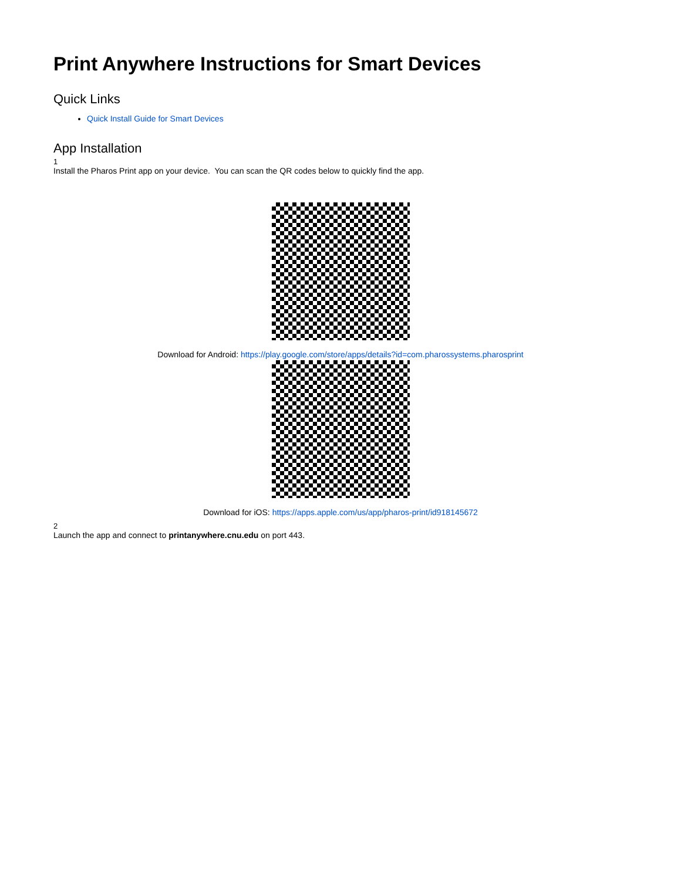Print Anywhere Instructions for Smart Devices
Quick Links
Quick Install Guide for Smart Devices
App Installation
1
Install the Pharos Print app on your device. You can scan the QR codes below to quickly find the app.
Download for Android: https://play.google.com/store/apps/details?id=com.pharossystems.pharosprint
Download for iOS: https://apps.apple.com/us/app/pharos-print/id918145672
2
Launch the app and connect to printanywhere.cnu.edu on port 443.